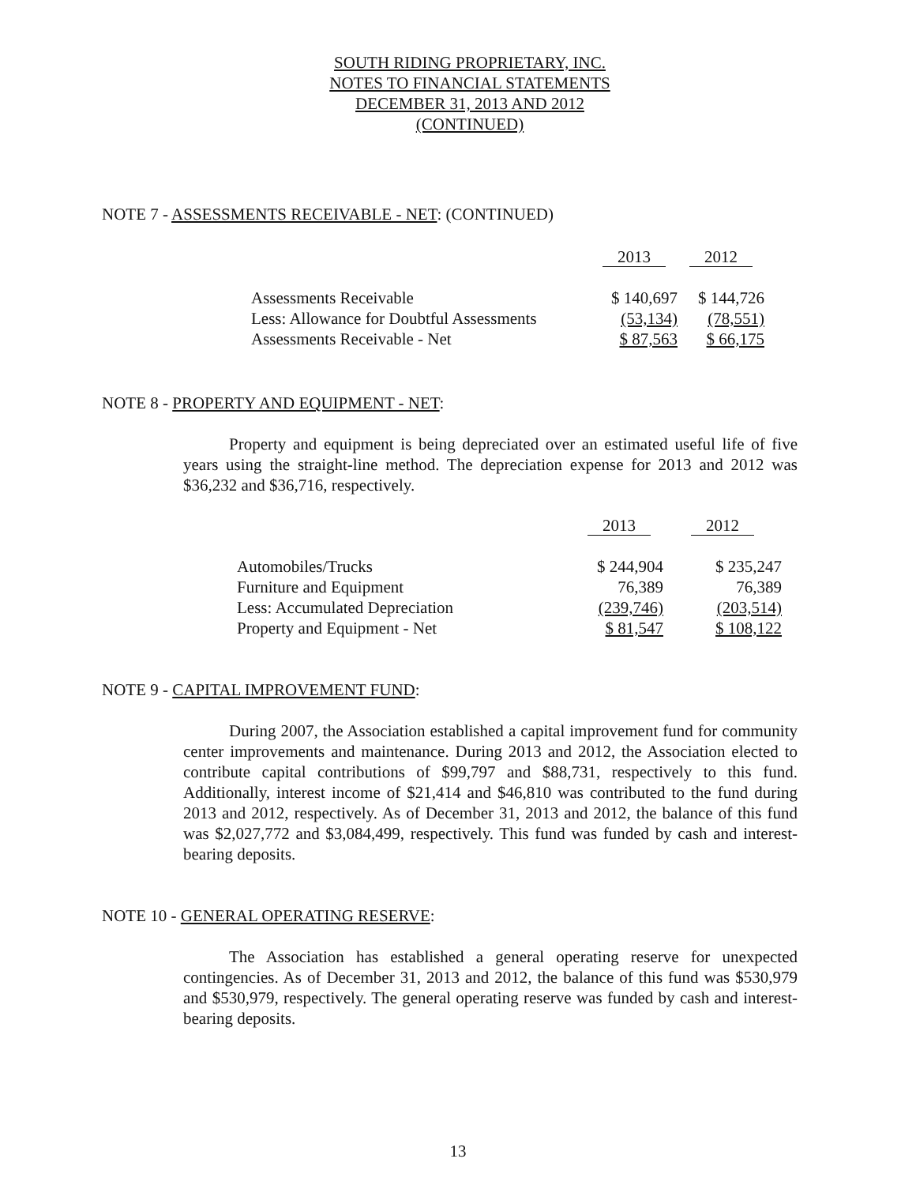SOUTH RIDING PROPRIETARY, INC.
NOTES TO FINANCIAL STATEMENTS
DECEMBER 31, 2013 AND 2012
(CONTINUED)
NOTE 7 - ASSESSMENTS RECEIVABLE - NET: (CONTINUED)
| | 2013 | 2012 |
| Assessments Receivable | $ 140,697 | $ 144,726 |
| Less: Allowance for Doubtful Assessments | (53,134) | (78,551) |
| Assessments Receivable - Net | $ 87,563 | $ 66,175 |
NOTE 8 - PROPERTY AND EQUIPMENT - NET:
Property and equipment is being depreciated over an estimated useful life of five years using the straight-line method. The depreciation expense for 2013 and 2012 was $36,232 and $36,716, respectively.
| | 2013 | 2012 |
| Automobiles/Trucks | $ 244,904 | $ 235,247 |
| Furniture and Equipment | 76,389 | 76,389 |
| Less: Accumulated Depreciation | (239,746) | (203,514) |
| Property and Equipment - Net | $ 81,547 | $ 108,122 |
NOTE 9 - CAPITAL IMPROVEMENT FUND:
During 2007, the Association established a capital improvement fund for community center improvements and maintenance. During 2013 and 2012, the Association elected to contribute capital contributions of $99,797 and $88,731, respectively to this fund. Additionally, interest income of $21,414 and $46,810 was contributed to the fund during 2013 and 2012, respectively. As of December 31, 2013 and 2012, the balance of this fund was $2,027,772 and $3,084,499, respectively. This fund was funded by cash and interest-bearing deposits.
NOTE 10 - GENERAL OPERATING RESERVE:
The Association has established a general operating reserve for unexpected contingencies. As of December 31, 2013 and 2012, the balance of this fund was $530,979 and $530,979, respectively. The general operating reserve was funded by cash and interest-bearing deposits.
13